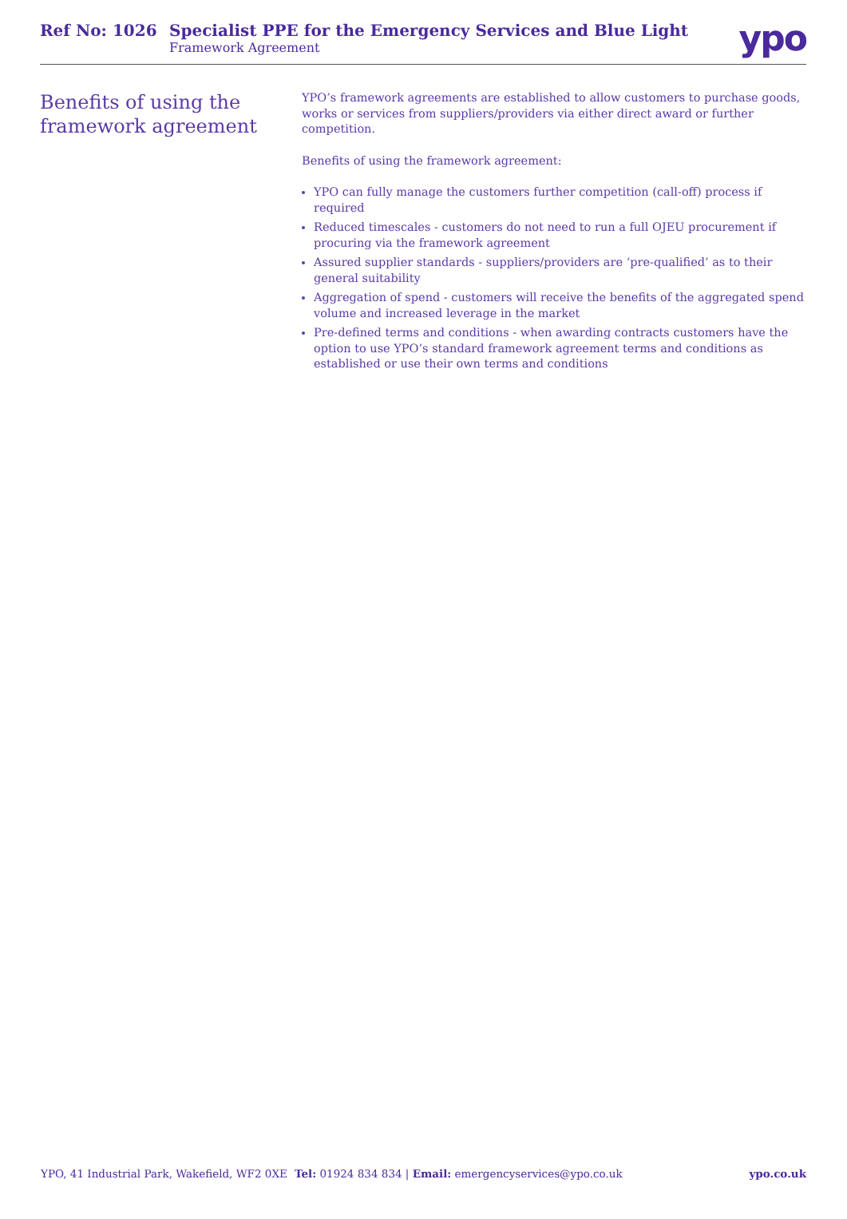Ref No: 1026 Specialist PPE for the Emergency Services and Blue Light
Framework Agreement
ypo
Benefits of using the framework agreement
YPO’s framework agreements are established to allow customers to purchase goods, works or services from suppliers/providers via either direct award or further competition.
Benefits of using the framework agreement:
YPO can fully manage the customers further competition (call-off) process if required
Reduced timescales - customers do not need to run a full OJEU procurement if procuring via the framework agreement
Assured supplier standards - suppliers/providers are ‘pre-qualified’ as to their general suitability
Aggregation of spend - customers will receive the benefits of the aggregated spend volume and increased leverage in the market
Pre-defined terms and conditions - when awarding contracts customers have the option to use YPO’s standard framework agreement terms and conditions as established or use their own terms and conditions
YPO, 41 Industrial Park, Wakefield, WF2 0XE
Tel: 01924 834 834 | Email: emergencyservices@ypo.co.uk
ypo.co.uk